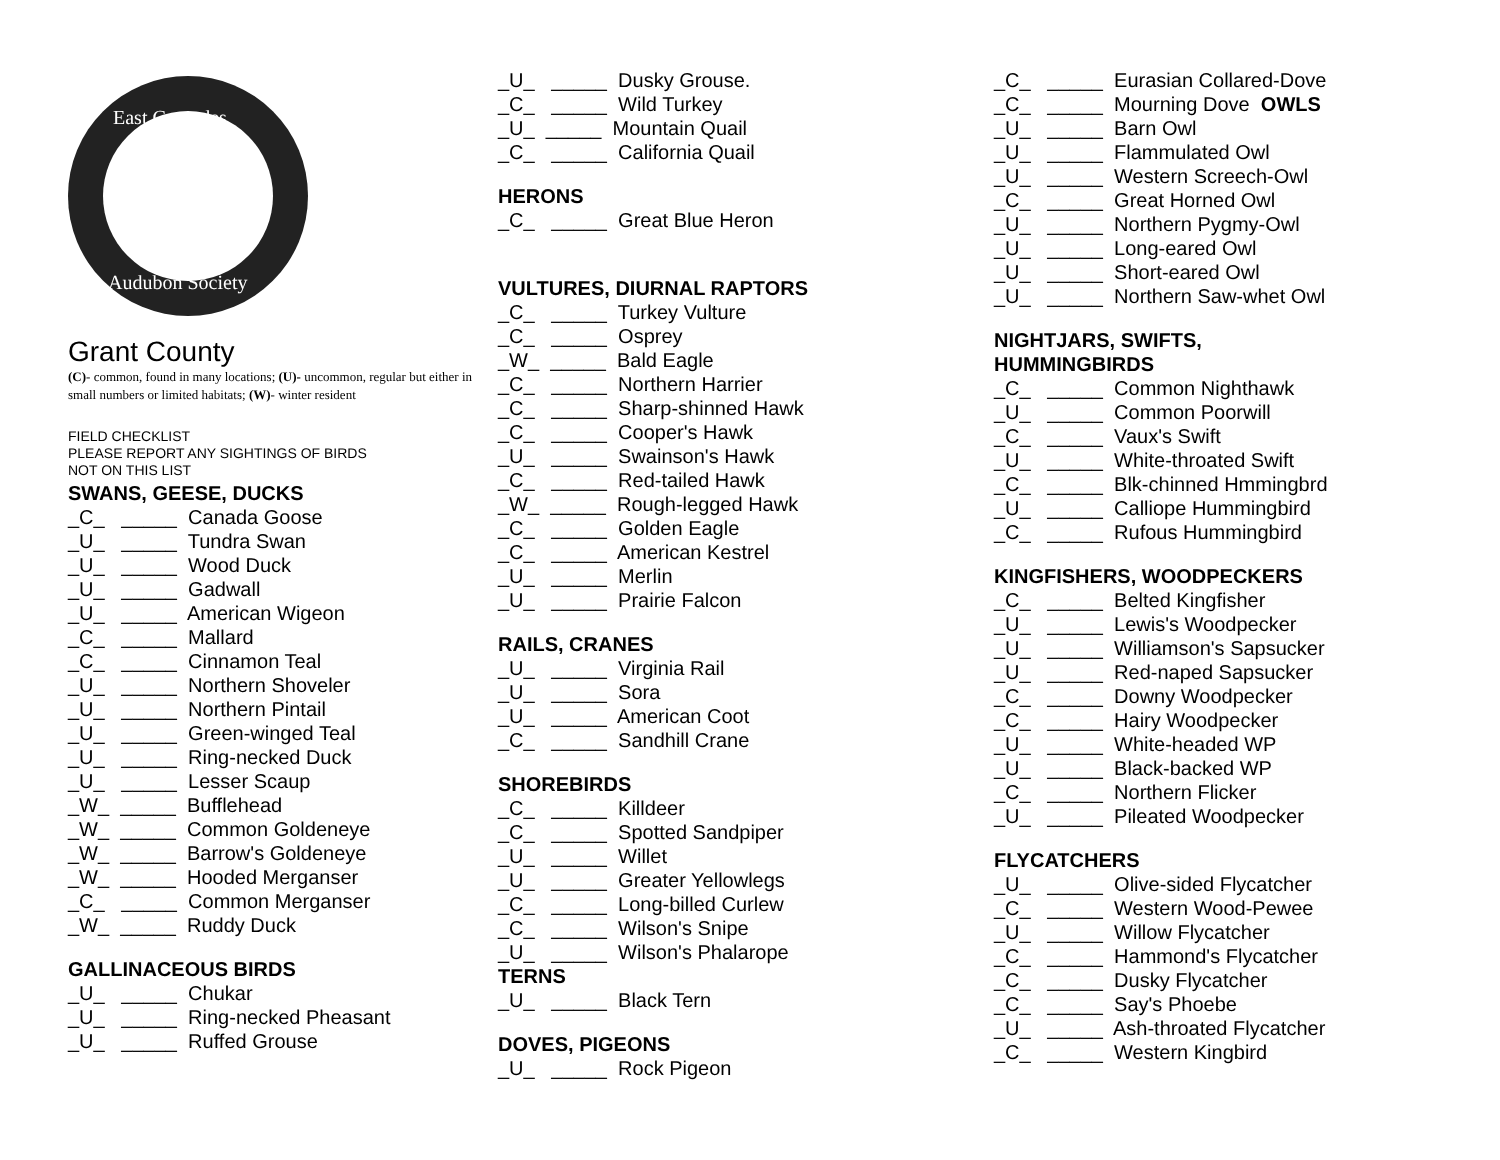East Cascades
Audubon Society
Grant County
(C)- common, found in many locations; (U)- uncommon, regular but either in small numbers or limited habitats; (W)- winter resident
FIELD CHECKLIST
PLEASE REPORT ANY SIGHTINGS OF BIRDS
NOT ON THIS LIST
SWANS, GEESE, DUCKS
_C_ _____ Canada Goose _U_ _____ Tundra Swan _U_ _____ Wood Duck _U_ _____ Gadwall _U_ _____ American Wigeon _C_ _____ Mallard _C_ _____ Cinnamon Teal _U_ _____ Northern Shoveler _U_ _____ Northern Pintail _U_ _____ Green-winged Teal _U_ _____ Ring-necked Duck _U_ _____ Lesser Scaup _W_ _____ Bufflehead _W_ _____ Common Goldeneye _W_ _____ Barrow's Goldeneye _W_ _____ Hooded Merganser _C_ _____ Common Merganser _W_ _____ Ruddy Duck
GALLINACEOUS BIRDS
_U_ _____ Chukar _U_ _____ Ring-necked Pheasant _U_ _____ Ruffed Grouse
_U_ _____ Dusky Grouse. _C_ _____ Wild Turkey _U_ _____ Mountain Quail _C_ _____ California Quail
HERONS
_C_ _____ Great Blue Heron
VULTURES, DIURNAL RAPTORS
_C_ _____ Turkey Vulture _C_ _____ Osprey _W_ _____ Bald Eagle _C_ _____ Northern Harrier _C_ _____ Sharp-shinned Hawk _C_ _____ Cooper's Hawk _U_ _____ Swainson's Hawk _C_ _____ Red-tailed Hawk _W_ _____ Rough-legged Hawk _C_ _____ Golden Eagle _C_ _____ American Kestrel _U_ _____ Merlin _U_ _____ Prairie Falcon
RAILS, CRANES
_U_ _____ Virginia Rail _U_ _____ Sora _U_ _____ American Coot _C_ _____ Sandhill Crane
SHOREBIRDS
_C_ _____ Killdeer _C_ _____ Spotted Sandpiper _U_ _____ Willet _U_ _____ Greater Yellowlegs _C_ _____ Long-billed Curlew _C_ _____ Wilson's Snipe _U_ _____ Wilson's Phalarope
TERNS
_U_ _____ Black Tern
DOVES, PIGEONS
_U_ _____ Rock Pigeon
_C_ _____ Eurasian Collared-Dove _C_ _____ Mourning Dove OWLS _U_ _____ Barn Owl _U_ _____ Flammulated Owl _U_ _____ Western Screech-Owl _C_ _____ Great Horned Owl _U_ _____ Northern Pygmy-Owl _U_ _____ Long-eared Owl _U_ _____ Short-eared Owl _U_ _____ Northern Saw-whet Owl
NIGHTJARS, SWIFTS,
HUMMINGBIRDS
_C_ _____ Common Nighthawk _U_ _____ Common Poorwill _C_ _____ Vaux's Swift _U_ _____ White-throated Swift _C_ _____ Blk-chinned Hmmingbrd _U_ _____ Calliope Hummingbird _C_ _____ Rufous Hummingbird
KINGFISHERS, WOODPECKERS
_C_ _____ Belted Kingfisher _U_ _____ Lewis's Woodpecker _U_ _____ Williamson's Sapsucker _U_ _____ Red-naped Sapsucker _C_ _____ Downy Woodpecker _C_ _____ Hairy Woodpecker _U_ _____ White-headed WP _U_ _____ Black-backed WP _C_ _____ Northern Flicker _U_ _____ Pileated Woodpecker
FLYCATCHERS
_U_ _____ Olive-sided Flycatcher _C_ _____ Western Wood-Pewee _U_ _____ Willow Flycatcher _C_ _____ Hammond's Flycatcher _C_ _____ Dusky Flycatcher _C_ _____ Say's Phoebe _U_ _____ Ash-throated Flycatcher _C_ _____ Western Kingbird